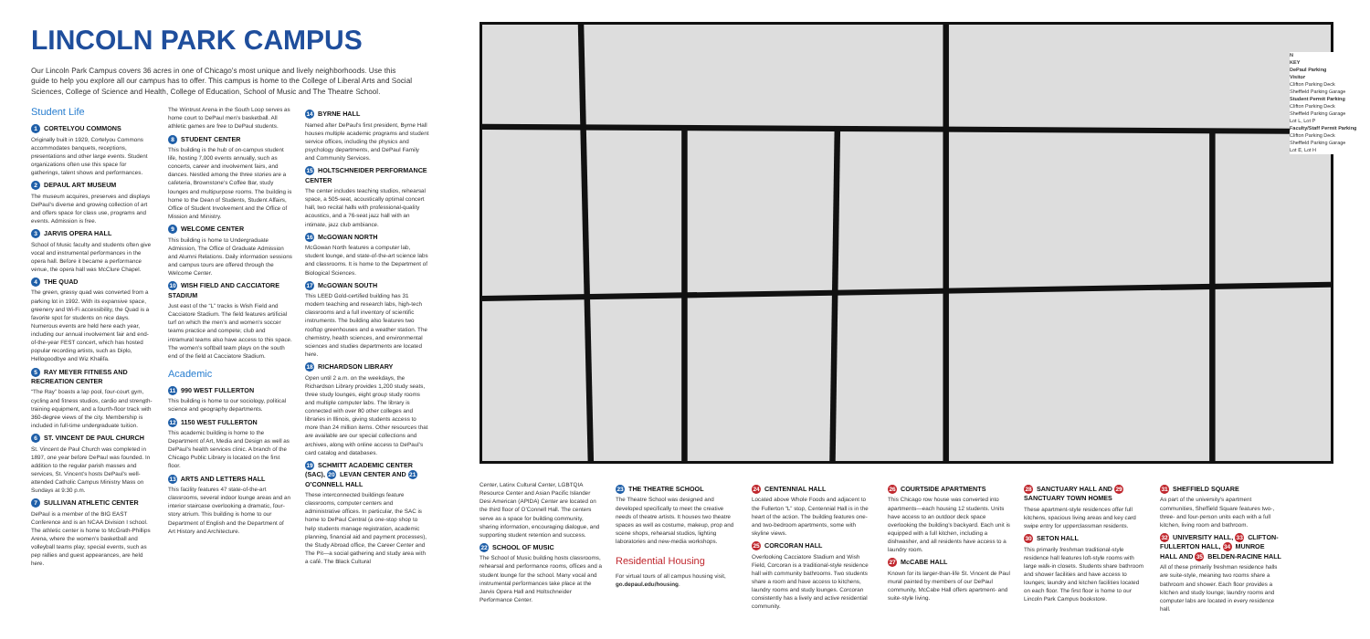LINCOLN PARK CAMPUS
Our Lincoln Park Campus covers 36 acres in one of Chicago’s most unique and lively neighborhoods. Use this guide to help you explore all our campus has to offer. This campus is home to the College of Liberal Arts and Social Sciences, College of Science and Health, College of Education, School of Music and The Theatre School.
Student Life
1 CORTELYOU COMMONS
Originally built in 1929, Cortelyou Commons accommodates banquets, receptions, presentations and other large events. Student organizations often use this space for gatherings, talent shows and performances.
2 DEPAUL ART MUSEUM
The museum acquires, preserves and displays DePaul’s diverse and growing collection of art and offers space for class use, programs and events. Admission is free.
3 JARVIS OPERA HALL
School of Music faculty and students often give vocal and instrumental performances in the opera hall. Before it became a performance venue, the opera hall was McClure Chapel.
4 THE QUAD
The green, grassy quad was converted from a parking lot in 1992. With its expansive space, greenery and Wi-Fi accessibility, the Quad is a favorite spot for students on nice days. Numerous events are held here each year, including our annual involvement fair and end-of-the-year FEST concert, which has hosted popular recording artists, such as Diplo, Hellogoodbye and Wiz Khalifa.
5 RAY MEYER FITNESS AND RECREATION CENTER
“The Ray” boasts a lap pool, four-court gym, cycling and fitness studios, cardio and strength-training equipment, and a fourth-floor track with 360-degree views of the city. Membership is included in full-time undergraduate tuition.
6 ST. VINCENT DE PAUL CHURCH
St. Vincent de Paul Church was completed in 1897, one year before DePaul was founded. In addition to the regular parish masses and services, St. Vincent’s hosts DePaul’s well-attended Catholic Campus Ministry Mass on Sundays at 9:30 p.m.
7 SULLIVAN ATHLETIC CENTER
DePaul is a member of the BIG EAST Conference and is an NCAA Division I school. The athletic center is home to McGrath-Phillips Arena, where the women’s basketball and volleyball teams play; special events, such as pep rallies and guest appearances, are held here.
The Wintrust Arena in the South Loop serves as home court to DePaul men’s basketball. All athletic games are free to DePaul students.
8 STUDENT CENTER
This building is the hub of on-campus student life, hosting 7,000 events annually, such as concerts, career and involvement fairs, and dances. Nestled among the three stories are a cafeteria, Brownstone’s Coffee Bar, study lounges and multipurpose rooms. The building is home to the Dean of Students, Student Affairs, Office of Student Involvement and the Office of Mission and Ministry.
9 WELCOME CENTER
This building is home to Undergraduate Admission, The Office of Graduate Admission and Alumni Relations. Daily information sessions and campus tours are offered through the Welcome Center.
10 WISH FIELD AND CACCIATORE STADIUM
Just east of the “L” tracks is Wish Field and Cacciatore Stadium. The field features artificial turf on which the men’s and women’s soccer teams practice and compete; club and intramural teams also have access to this space. The women’s softball team plays on the south end of the field at Cacciatore Stadium.
Academic
11 990 WEST FULLERTON
This building is home to our sociology, political science and geography departments.
12 1150 WEST FULLERTON
This academic building is home to the Department of Art, Media and Design as well as DePaul’s health services clinic. A branch of the Chicago Public Library is located on the first floor.
13 ARTS AND LETTERS HALL
This facility features 47 state-of-the-art classrooms, several indoor lounge areas and an interior staircase overlooking a dramatic, four-story atrium. This building is home to our Department of English and the Department of Art History and Architecture.
14 BYRNE HALL
Named after DePaul’s first president, Byrne Hall houses multiple academic programs and student service offices, including the physics and psychology departments, and DePaul Family and Community Services.
15 HOLTSCHNEIDER PERFORMANCE CENTER
The center includes teaching studios, rehearsal space, a 505-seat, acoustically optimal concert hall, two recital halls with professional-quality acoustics, and a 76-seat jazz hall with an intimate, jazz club ambiance.
16 McGOWAN NORTH
McGowan North features a computer lab, student lounge, and state-of-the-art science labs and classrooms. It is home to the Department of Biological Sciences.
17 McGOWAN SOUTH
This LEED Gold-certified building has 31 modern teaching and research labs, high-tech classrooms and a full inventory of scientific instruments. The building also features two rooftop greenhouses and a weather station. The chemistry, health sciences, and environmental sciences and studies departments are located here.
18 RICHARDSON LIBRARY
Open until 2 a.m. on the weekdays, the Richardson Library provides 1,200 study seats, three study lounges, eight group study rooms and multiple computer labs. The library is connected with over 80 other colleges and libraries in Illinois, giving students access to more than 24 million items. Other resources that are available are our special collections and archives, along with online access to DePaul’s card catalog and databases.
19 SCHMITT ACADEMIC CENTER (SAC), 20 LEVAN CENTER AND 21 O’CONNELL HALL
These interconnected buildings feature classrooms, computer centers and administrative offices. In particular, the SAC is home to DePaul Central (a one-stop shop to help students manage registration, academic planning, financial aid and payment processes), the Study Abroad office, the Career Center and The Pit—a social gathering and study area with a café. The Black Cultural
N
KEY
DePaul Parking
Visitor
Clifton Parking Deck
Sheffield Parking Garage
Student Permit Parking
Clifton Parking Deck
Sheffield Parking Garage
Lot L, Lot P
Faculty/Staff Permit Parking
Clifton Parking Deck
Sheffield Parking Garage
Lot E, Lot H
Center, Latinx Cultural Center, LGBTQIA Resource Center and Asian Pacific Islander Desi American (APIDA) Center are located on the third floor of O’Connell Hall. The centers serve as a space for building community, sharing information, encouraging dialogue, and supporting student retention and success.
22 SCHOOL OF MUSIC
The School of Music building hosts classrooms, rehearsal and performance rooms, offices and a student lounge for the school. Many vocal and instrumental performances take place at the Jarvis Opera Hall and Holtschneider Performance Center.
23 THE THEATRE SCHOOL
The Theatre School was designed and developed specifically to meet the creative needs of theatre artists. It houses two theatre spaces as well as costume, makeup, prop and scene shops, rehearsal studios, lighting laboratories and new-media workshops.
Residential Housing
For virtual tours of all campus housing visit, go.depaul.edu/housing.
24 CENTENNIAL HALL
Located above Whole Foods and adjacent to the Fullerton “L” stop, Centennial Hall is in the heart of the action. The building features one- and two-bedroom apartments, some with skyline views.
25 CORCORAN HALL
Overlooking Cacciatore Stadium and Wish Field, Corcoran is a traditional-style residence hall with community bathrooms. Two students share a room and have access to kitchens, laundry rooms and study lounges. Corcoran consistently has a lively and active residential community.
26 COURTSIDE APARTMENTS
This Chicago row house was converted into apartments—each housing 12 students. Units have access to an outdoor deck space overlooking the building’s backyard. Each unit is equipped with a full kitchen, including a dishwasher, and all residents have access to a laundry room.
27 McCABE HALL
Known for its larger-than-life St. Vincent de Paul mural painted by members of our DePaul community, McCabe Hall offers apartment- and suite-style living.
28 SANCTUARY HALL AND 29 SANCTUARY TOWN HOMES
These apartment-style residences offer full kitchens, spacious living areas and key card swipe entry for upperclassman residents.
30 SETON HALL
This primarily freshman traditional-style residence hall features loft-style rooms with large walk-in closets. Students share bathroom and shower facilities and have access to lounges; laundry and kitchen facilities located on each floor. The first floor is home to our Lincoln Park Campus bookstore.
31 SHEFFIELD SQUARE
As part of the university’s apartment communities, Sheffield Square features two-, three- and four-person units each with a full kitchen, living room and bathroom.
32 UNIVERSITY HALL, 33 CLIFTON-FULLERTON HALL, 34 MUNROE HALL AND 35 BELDEN-RACINE HALL
All of these primarily freshman residence halls are suite-style, meaning two rooms share a bathroom and shower. Each floor provides a kitchen and study lounge; laundry rooms and computer labs are located in every residence hall.